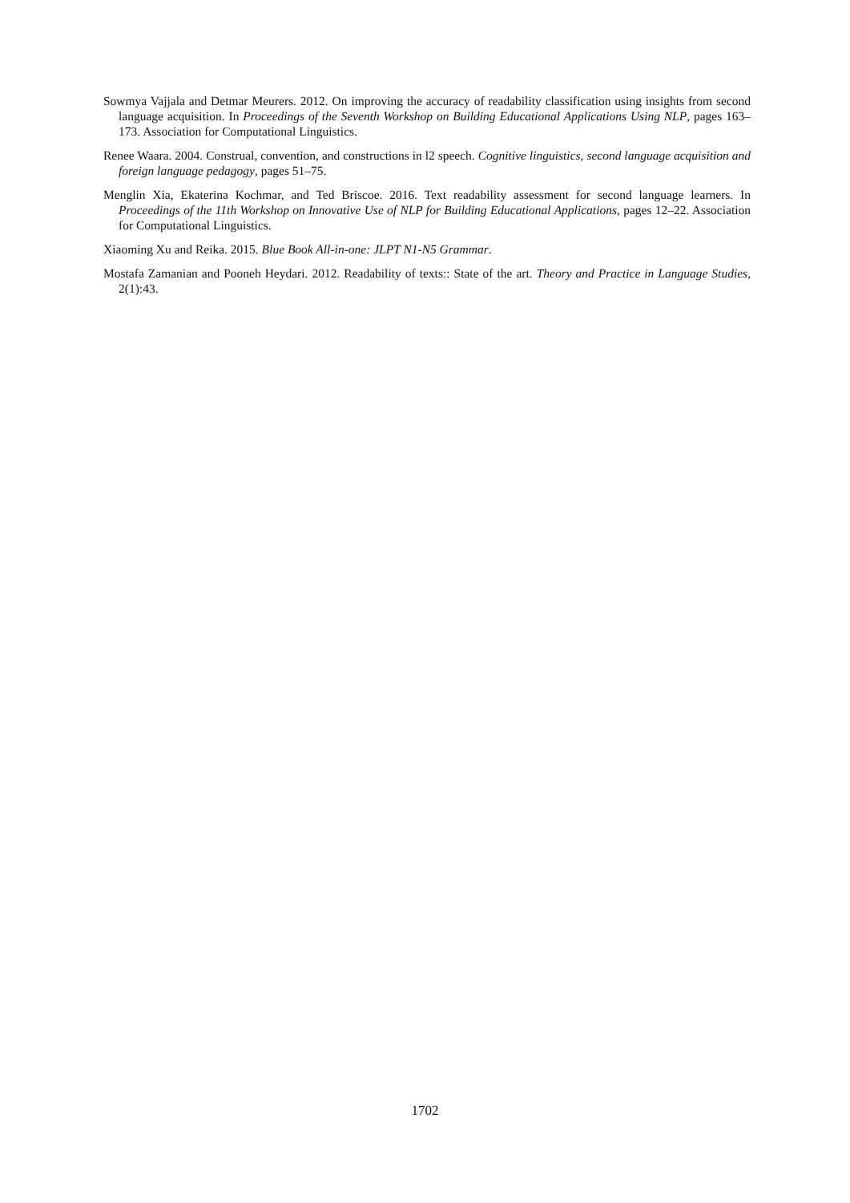Sowmya Vajjala and Detmar Meurers. 2012. On improving the accuracy of readability classification using insights from second language acquisition. In Proceedings of the Seventh Workshop on Building Educational Applications Using NLP, pages 163–173. Association for Computational Linguistics.
Renee Waara. 2004. Construal, convention, and constructions in l2 speech. Cognitive linguistics, second language acquisition and foreign language pedagogy, pages 51–75.
Menglin Xia, Ekaterina Kochmar, and Ted Briscoe. 2016. Text readability assessment for second language learners. In Proceedings of the 11th Workshop on Innovative Use of NLP for Building Educational Applications, pages 12–22. Association for Computational Linguistics.
Xiaoming Xu and Reika. 2015. Blue Book All-in-one: JLPT N1-N5 Grammar.
Mostafa Zamanian and Pooneh Heydari. 2012. Readability of texts:: State of the art. Theory and Practice in Language Studies, 2(1):43.
1702